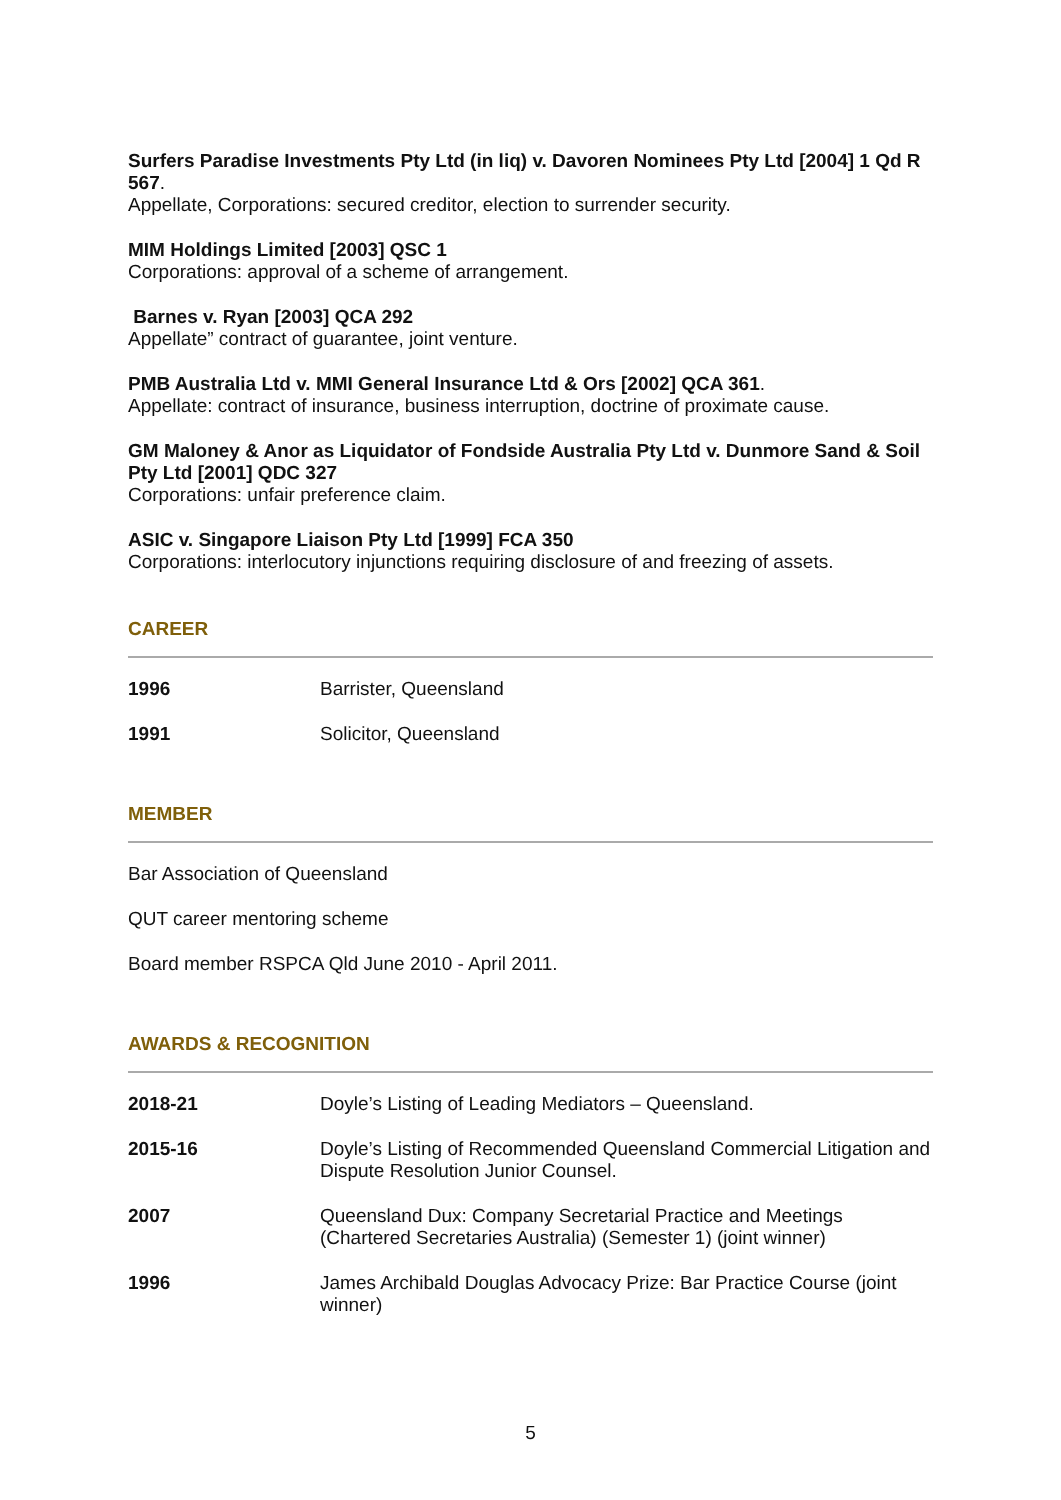Surfers Paradise Investments Pty Ltd (in liq) v. Davoren Nominees Pty Ltd [2004] 1 Qd R 567.
Appellate, Corporations: secured creditor, election to surrender security.
MIM Holdings Limited [2003] QSC 1
Corporations: approval of a scheme of arrangement.
Barnes v. Ryan [2003] QCA 292
Appellate” contract of guarantee, joint venture.
PMB Australia Ltd v. MMI General Insurance Ltd & Ors [2002] QCA 361.
Appellate: contract of insurance, business interruption, doctrine of proximate cause.
GM Maloney & Anor as Liquidator of Fondside Australia Pty Ltd v. Dunmore Sand & Soil Pty Ltd [2001] QDC 327
Corporations: unfair preference claim.
ASIC v. Singapore Liaison Pty Ltd [1999] FCA 350
Corporations: interlocutory injunctions requiring disclosure of and freezing of assets.
CAREER
| 1996 | Barrister, Queensland |
| 1991 | Solicitor, Queensland |
MEMBER
Bar Association of Queensland
QUT career mentoring scheme
Board member RSPCA Qld June 2010 - April 2011.
AWARDS & RECOGNITION
| 2018-21 | Doyle’s Listing of Leading Mediators – Queensland. |
| 2015-16 | Doyle’s Listing of Recommended Queensland Commercial Litigation and Dispute Resolution Junior Counsel. |
| 2007 | Queensland Dux: Company Secretarial Practice and Meetings (Chartered Secretaries Australia) (Semester 1) (joint winner) |
| 1996 | James Archibald Douglas Advocacy Prize: Bar Practice Course (joint winner) |
5